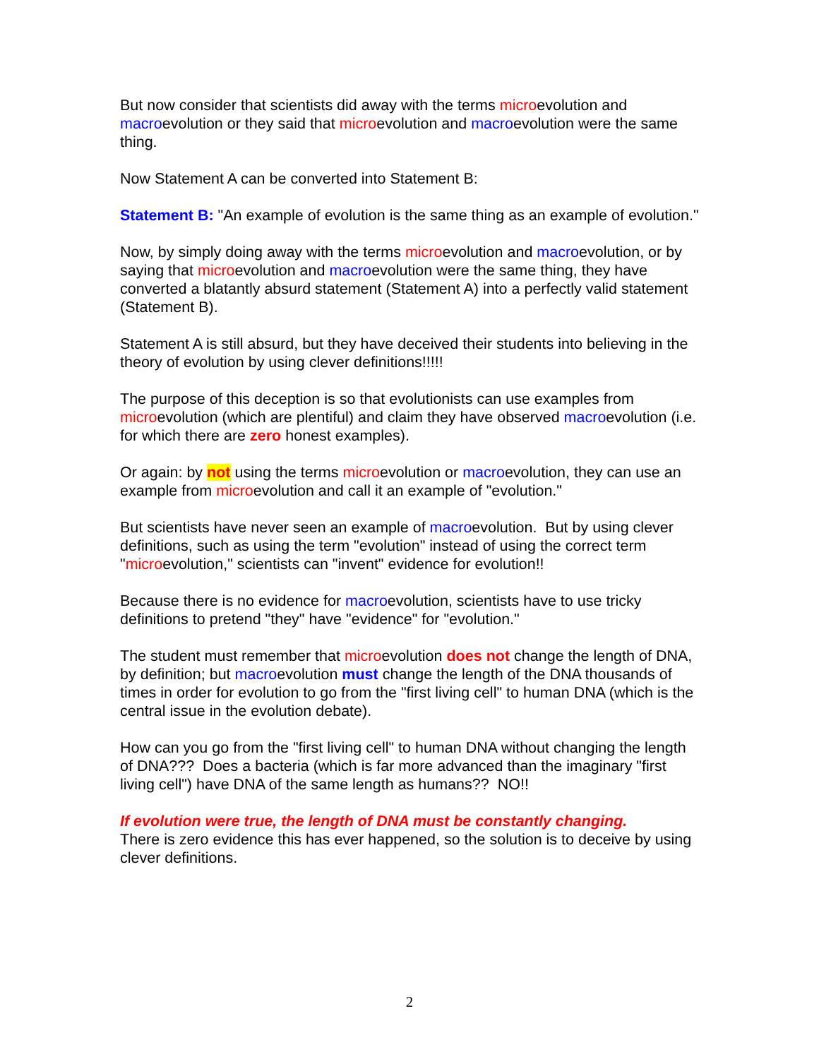But now consider that scientists did away with the terms microevolution and macroevolution or they said that microevolution and macroevolution were the same thing.
Now Statement A can be converted into Statement B:
Statement B: "An example of evolution is the same thing as an example of evolution."
Now, by simply doing away with the terms microevolution and macroevolution, or by saying that microevolution and macroevolution were the same thing, they have converted a blatantly absurd statement (Statement A) into a perfectly valid statement (Statement B).
Statement A is still absurd, but they have deceived their students into believing in the theory of evolution by using clever definitions!!!!!
The purpose of this deception is so that evolutionists can use examples from microevolution (which are plentiful) and claim they have observed macroevolution (i.e. for which there are zero honest examples).
Or again: by not using the terms microevolution or macroevolution, they can use an example from microevolution and call it an example of "evolution."
But scientists have never seen an example of macroevolution. But by using clever definitions, such as using the term "evolution" instead of using the correct term "microevolution," scientists can "invent" evidence for evolution!!
Because there is no evidence for macroevolution, scientists have to use tricky definitions to pretend "they" have "evidence" for "evolution."
The student must remember that microevolution does not change the length of DNA, by definition; but macroevolution must change the length of the DNA thousands of times in order for evolution to go from the "first living cell" to human DNA (which is the central issue in the evolution debate).
How can you go from the "first living cell" to human DNA without changing the length of DNA??? Does a bacteria (which is far more advanced than the imaginary "first living cell") have DNA of the same length as humans?? NO!!
If evolution were true, the length of DNA must be constantly changing.
There is zero evidence this has ever happened, so the solution is to deceive by using clever definitions.
2